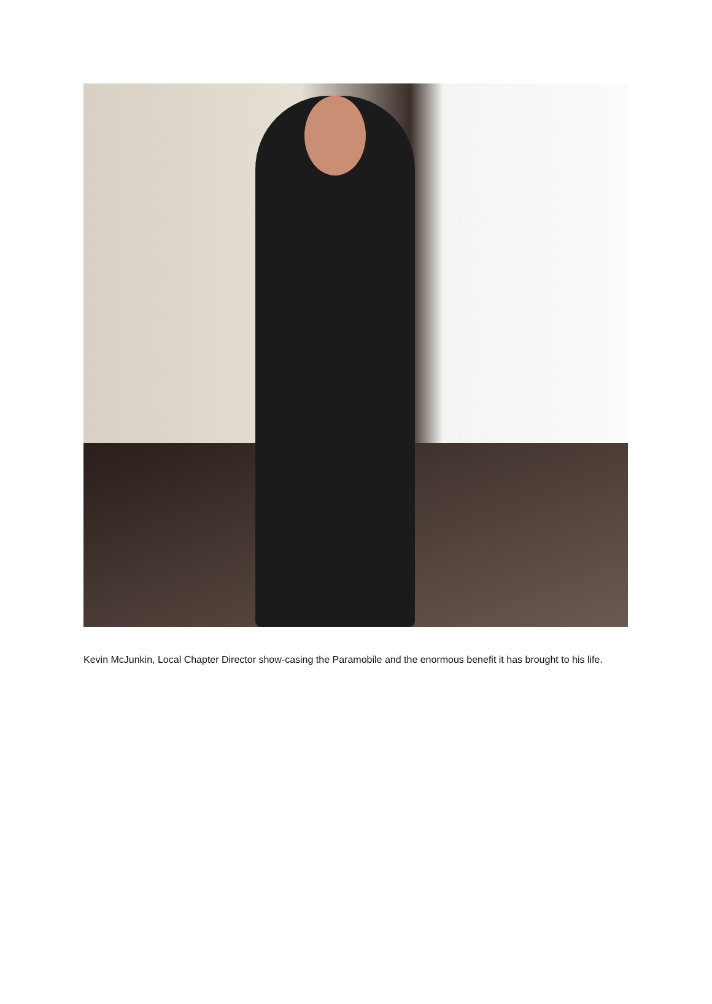Kevin McJunkin, Local Chapter Director show-casing the Paramobile and the enormous benefit it has brought to his life.